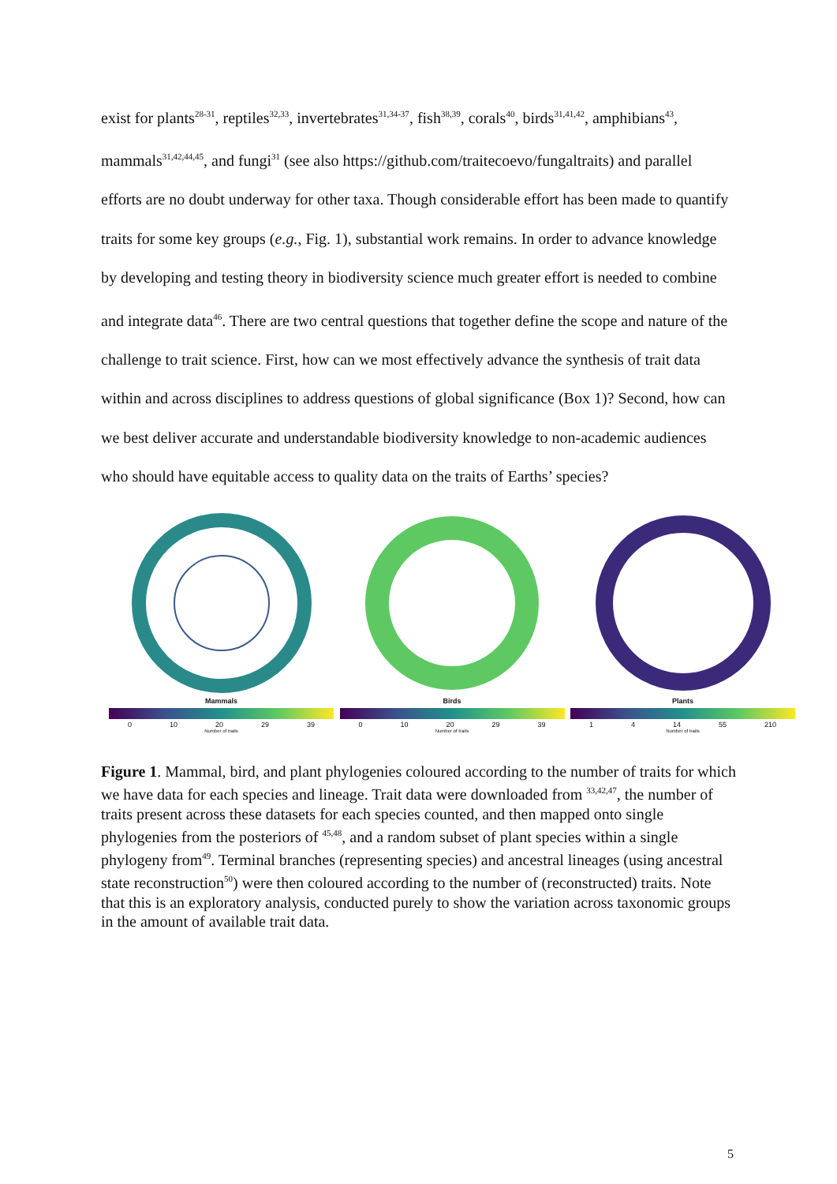exist for plants<sup>28-31</sup>, reptiles<sup>32,33</sup>, invertebrates<sup>31,34-37</sup>, fish<sup>38,39</sup>, corals<sup>40</sup>, birds<sup>31,41,42</sup>, amphibians<sup>43</sup>, mammals<sup>31,42,44,45</sup>, and fungi<sup>31</sup> (see also https://github.com/traitecoevo/fungaltraits) and parallel efforts are no doubt underway for other taxa. Though considerable effort has been made to quantify traits for some key groups (e.g., Fig. 1), substantial work remains. In order to advance knowledge by developing and testing theory in biodiversity science much greater effort is needed to combine and integrate data<sup>46</sup>. There are two central questions that together define the scope and nature of the challenge to trait science. First, how can we most effectively advance the synthesis of trait data within and across disciplines to address questions of global significance (Box 1)? Second, how can we best deliver accurate and understandable biodiversity knowledge to non-academic audiences who should have equitable access to quality data on the traits of Earths’ species?
Mammals
0 10 20 29 39
Number of traits
Birds
0 10 20 29 39
Number of traits
Plants
1 4 14 55 210
Number of traits
Figure 1. Mammal, bird, and plant phylogenies coloured according to the number of traits for which we have data for each species and lineage. Trait data were downloaded from <sup>33,42,47</sup>, the number of traits present across these datasets for each species counted, and then mapped onto single phylogenies from the posteriors of <sup>45,48</sup>, and a random subset of plant species within a single phylogeny from<sup>49</sup>. Terminal branches (representing species) and ancestral lineages (using ancestral state reconstruction<sup>50</sup>) were then coloured according to the number of (reconstructed) traits. Note that this is an exploratory analysis, conducted purely to show the variation across taxonomic groups in the amount of available trait data.
5